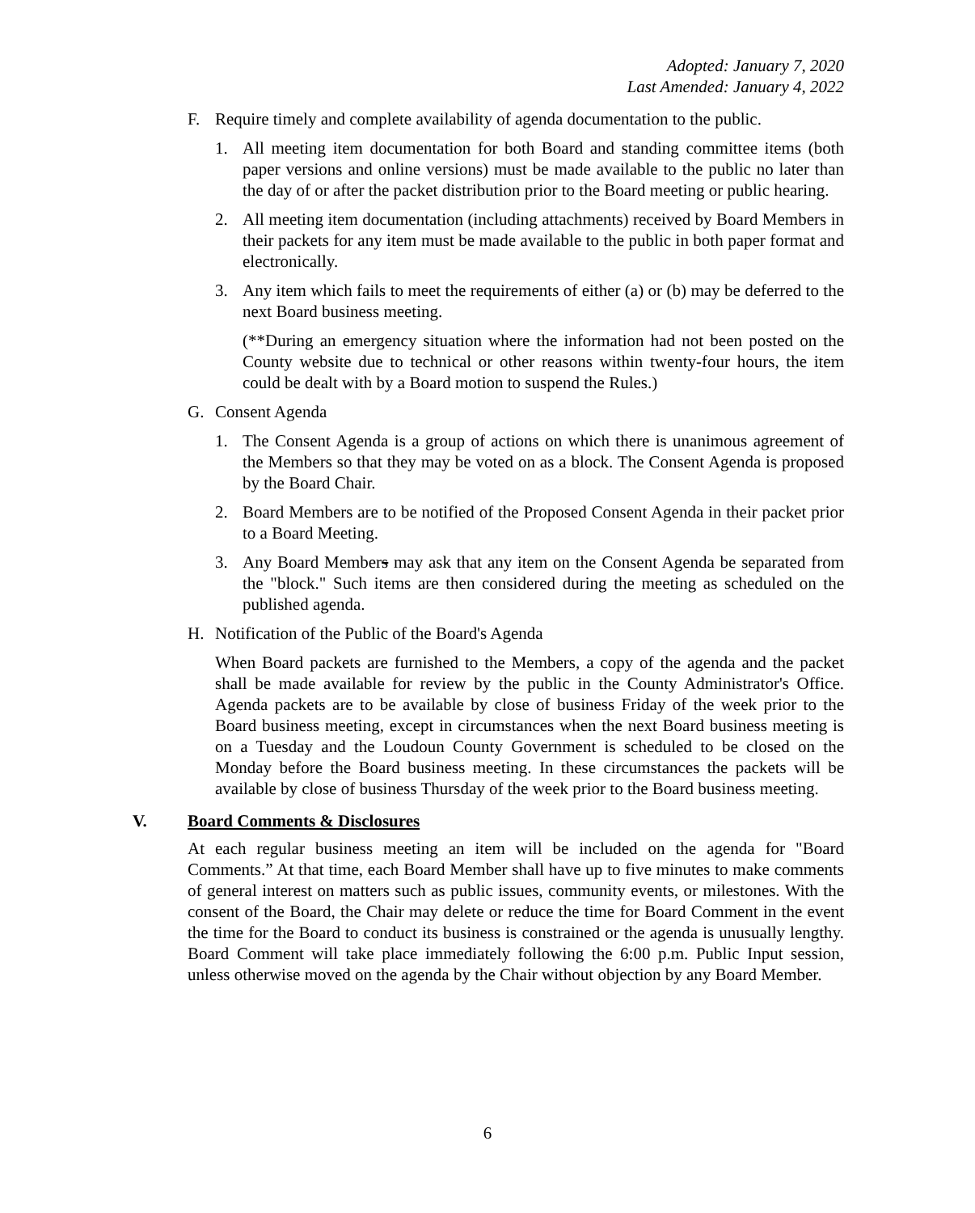Adopted: January 7, 2020
Last Amended: January 4, 2022
F. Require timely and complete availability of agenda documentation to the public.
1. All meeting item documentation for both Board and standing committee items (both paper versions and online versions) must be made available to the public no later than the day of or after the packet distribution prior to the Board meeting or public hearing.
2. All meeting item documentation (including attachments) received by Board Members in their packets for any item must be made available to the public in both paper format and electronically.
3. Any item which fails to meet the requirements of either (a) or (b) may be deferred to the next Board business meeting.
(**During an emergency situation where the information had not been posted on the County website due to technical or other reasons within twenty-four hours, the item could be dealt with by a Board motion to suspend the Rules.)
G. Consent Agenda
1. The Consent Agenda is a group of actions on which there is unanimous agreement of the Members so that they may be voted on as a block. The Consent Agenda is proposed by the Board Chair.
2. Board Members are to be notified of the Proposed Consent Agenda in their packet prior to a Board Meeting.
3. Any Board Members may ask that any item on the Consent Agenda be separated from the "block." Such items are then considered during the meeting as scheduled on the published agenda.
H. Notification of the Public of the Board's Agenda
When Board packets are furnished to the Members, a copy of the agenda and the packet shall be made available for review by the public in the County Administrator's Office. Agenda packets are to be available by close of business Friday of the week prior to the Board business meeting, except in circumstances when the next Board business meeting is on a Tuesday and the Loudoun County Government is scheduled to be closed on the Monday before the Board business meeting. In these circumstances the packets will be available by close of business Thursday of the week prior to the Board business meeting.
V. Board Comments & Disclosures
At each regular business meeting an item will be included on the agenda for "Board Comments.” At that time, each Board Member shall have up to five minutes to make comments of general interest on matters such as public issues, community events, or milestones. With the consent of the Board, the Chair may delete or reduce the time for Board Comment in the event the time for the Board to conduct its business is constrained or the agenda is unusually lengthy. Board Comment will take place immediately following the 6:00 p.m. Public Input session, unless otherwise moved on the agenda by the Chair without objection by any Board Member.
6